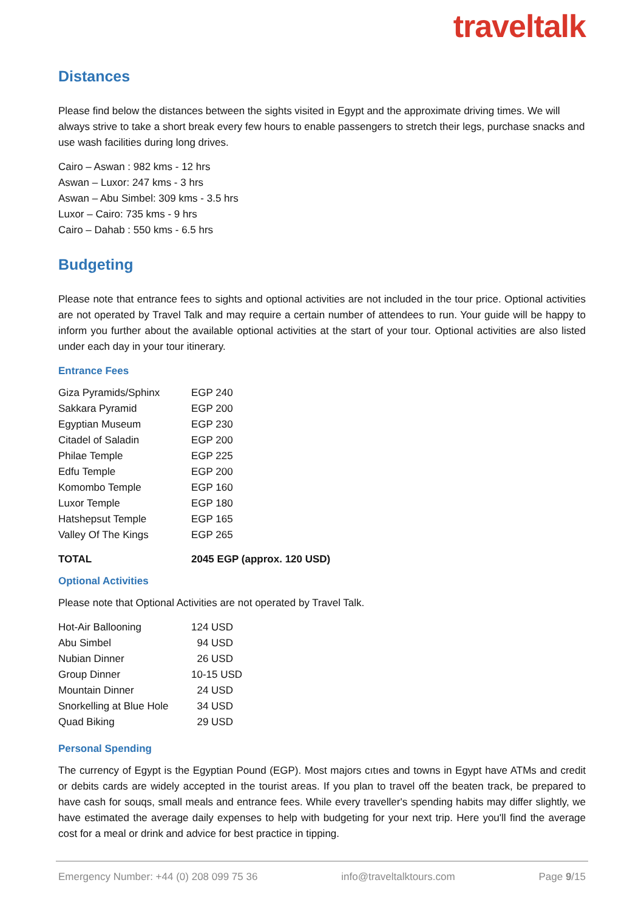traveltalk
Distances
Please find below the distances between the sights visited in Egypt and the approximate driving times. We will always strive to take a short break every few hours to enable passengers to stretch their legs, purchase snacks and use wash facilities during long drives.
Cairo – Aswan : 982 kms - 12 hrs
Aswan – Luxor: 247 kms - 3 hrs
Aswan – Abu Simbel: 309 kms - 3.5 hrs
Luxor – Cairo: 735 kms - 9 hrs
Cairo – Dahab : 550 kms - 6.5 hrs
Budgeting
Please note that entrance fees to sights and optional activities are not included in the tour price. Optional activities are not operated by Travel Talk and may require a certain number of attendees to run. Your guide will be happy to inform you further about the available optional activities at the start of your tour. Optional activities are also listed under each day in your tour itinerary.
Entrance Fees
| Giza Pyramids/Sphinx | EGP 240 |
| Sakkara Pyramid | EGP 200 |
| Egyptian Museum | EGP 230 |
| Citadel of Saladin | EGP 200 |
| Philae Temple | EGP 225 |
| Edfu Temple | EGP 200 |
| Komombo Temple | EGP 160 |
| Luxor Temple | EGP 180 |
| Hatshepsut Temple | EGP 165 |
| Valley Of The Kings | EGP 265 |
| TOTAL | 2045 EGP (approx. 120 USD) |
Optional Activities
Please note that Optional Activities are not operated by Travel Talk.
| Hot-Air Ballooning | 124 USD |
| Abu Simbel | 94 USD |
| Nubian Dinner | 26 USD |
| Group Dinner | 10-15 USD |
| Mountain Dinner | 24 USD |
| Snorkelling at Blue Hole | 34 USD |
| Quad Biking | 29 USD |
Personal Spending
The currency of Egypt is the Egyptian Pound (EGP). Most majors cıtıes and towns in Egypt have ATMs and credit or debits cards are widely accepted in the tourist areas. If you plan to travel off the beaten track, be prepared to have cash for souqs, small meals and entrance fees. While every traveller's spending habits may differ slightly, we have estimated the average daily expenses to help with budgeting for your next trip. Here you'll find the average cost for a meal or drink and advice for best practice in tipping.
Emergency Number: +44 (0) 208 099 75 36 info@traveltalktours.com Page 9/15